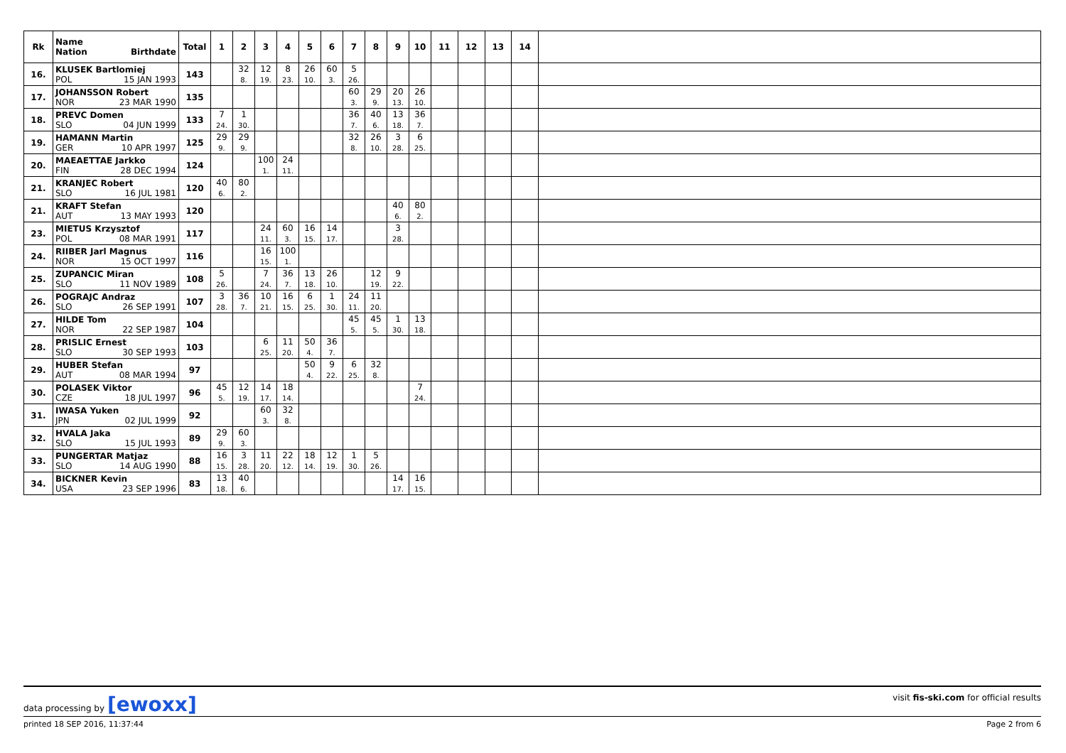| Rk | Name Nation Birthdate | Total | 1 | 2 | 3 | 4 | 5 | 6 | 7 | 8 | 9 | 10 | 11 | 12 | 13 | 14 | |
| --- | --- | --- | --- | --- | --- | --- | --- | --- | --- | --- | --- | --- | --- | --- | --- | --- | --- |
| 16. | KLUSEK Bartlomiej POL 15 JAN 1993 | 143 | | 32 8. | 12 19. | 8 23. | 26 10. | 60 3. | 5 26. | | | | | | | | |
| 17. | JOHANSSON Robert NOR 23 MAR 1990 | 135 | | | | | | | 60 3. | 29 9. | 20 13. | 26 10. | | | | | |
| 18. | PREVC Domen SLO 04 JUN 1999 | 133 | 7 24. | 1 30. | | | | | 36 7. | 40 6. | 13 18. | 36 7. | | | | | |
| 19. | HAMANN Martin GER 10 APR 1997 | 125 | 29 9. | 29 9. | | | | | 32 8. | 26 10. | 3 28. | 6 25. | | | | | |
| 20. | MAEAETTAE Jarkko FIN 28 DEC 1994 | 124 | | | 100 1. | 24 11. | | | | | | | | | | | |
| 21. | KRANJEC Robert SLO 16 JUL 1981 | 120 | 40 6. | 80 2. | | | | | | | | | | | | | |
| 21. | KRAFT Stefan AUT 13 MAY 1993 | 120 | | | | | | | | | 40 6. | 80 2. | | | | | |
| 23. | MIETUS Krzysztof POL 08 MAR 1991 | 117 | | | 24 11. | 60 3. | 16 15. | 14 17. | | | 3 28. | | | | | | |
| 24. | RIIBER Jarl Magnus NOR 15 OCT 1997 | 116 | | | 16 15. | 100 1. | | | | | | | | | | | |
| 25. | ZUPANCIC Miran SLO 11 NOV 1989 | 108 | 5 26. | | 7 24. | 36 7. | 13 18. | 26 10. | | 12 19. | 9 22. | | | | | | |
| 26. | POGRAJC Andraz SLO 26 SEP 1991 | 107 | 3 28. | 36 7. | 10 21. | 16 15. | 6 25. | 1 30. | 24 11. | 11 20. | | | | | | | |
| 27. | HILDE Tom NOR 22 SEP 1987 | 104 | | | | | | | 45 5. | 45 5. | 1 30. | 13 18. | | | | | |
| 28. | PRISLIC Ernest SLO 30 SEP 1993 | 103 | | | 6 25. | 11 20. | 50 4. | 36 7. | | | | | | | | | |
| 29. | HUBER Stefan AUT 08 MAR 1994 | 97 | | | | | 50 4. | 9 22. | 6 25. | 32 8. | | | | | | | |
| 30. | POLASEK Viktor CZE 18 JUL 1997 | 96 | 45 5. | 12 19. | 14 17. | 18 14. | | | | | | 7 24. | | | | | |
| 31. | IWASA Yuken JPN 02 JUL 1999 | 92 | | | 60 3. | 32 8. | | | | | | | | | | | |
| 32. | HVALA Jaka SLO 15 JUL 1993 | 89 | 29 9. | 60 3. | | | | | | | | | | | | | |
| 33. | PUNGERTAR Matjaz SLO 14 AUG 1990 | 88 | 16 15. | 3 28. | 11 20. | 22 12. | 18 14. | 12 19. | 1 30. | 5 26. | | | | | | | |
| 34. | BICKNER Kevin USA 23 SEP 1996 | 83 | 13 18. | 40 6. | | | | | | | 14 17. | 16 15. | | | | | |
data processing by [ewoxx]
visit fis-ski.com for official results
printed 18 SEP 2016, 11:37:44 Page 2 from 6